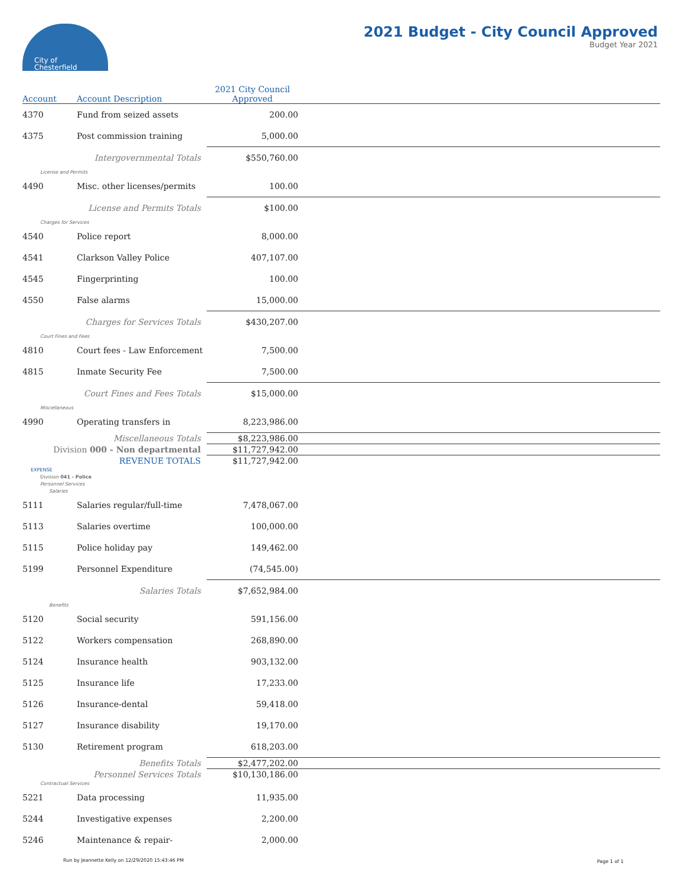City of
Chesterfield
2021 Budget - City Council Approved
Budget Year 2021
| Account | Account Description | 2021 City Council Approved | |
| --- | --- | --- | --- |
| 4370 | Fund from seized assets | 200.00 | |
| 4375 | Post commission training | 5,000.00 | |
| Intergovernmental Totals | | $550,760.00 | |
| License and Permits | | | |
| 4490 | Misc. other licenses/permits | 100.00 | |
| License and Permits Totals | | $100.00 | |
| Charges for Services | | | |
| 4540 | Police report | 8,000.00 | |
| 4541 | Clarkson Valley Police | 407,107.00 | |
| 4545 | Fingerprinting | 100.00 | |
| 4550 | False alarms | 15,000.00 | |
| Charges for Services Totals | | $430,207.00 | |
| Court Fines and Fees | | | |
| 4810 | Court fees - Law Enforcement | 7,500.00 | |
| 4815 | Inmate Security Fee | 7,500.00 | |
| Court Fines and Fees Totals | | $15,000.00 | |
| Miscellaneous | | | |
| 4990 | Operating transfers in | 8,223,986.00 | |
| Miscellaneous Totals | | $8,223,986.00 | |
| Division 000 - Non departmental | | $11,727,942.00 | |
| REVENUE TOTALS | | $11,727,942.00 | |
| EXPENSE | | | |
| Division 041 - Police | | | |
| Personnel Services | | | |
| Salaries | | | |
| 5111 | Salaries regular/full-time | 7,478,067.00 | |
| 5113 | Salaries overtime | 100,000.00 | |
| 5115 | Police holiday pay | 149,462.00 | |
| 5199 | Personnel Expenditure | (74,545.00) | |
| Salaries Totals | | $7,652,984.00 | |
| Benefits | | | |
| 5120 | Social security | 591,156.00 | |
| 5122 | Workers compensation | 268,890.00 | |
| 5124 | Insurance health | 903,132.00 | |
| 5125 | Insurance life | 17,233.00 | |
| 5126 | Insurance-dental | 59,418.00 | |
| 5127 | Insurance disability | 19,170.00 | |
| 5130 | Retirement program | 618,203.00 | |
| Benefits Totals | | $2,477,202.00 | |
| Personnel Services Totals | | $10,130,186.00 | |
| Contractual Services | | | |
| 5221 | Data processing | 11,935.00 | |
| 5244 | Investigative expenses | 2,200.00 | |
| 5246 | Maintenance & repair- | 2,000.00 | |
Run by Jeannette Kelly on 12/29/2020 15:43:46 PM
Page 1 of 1